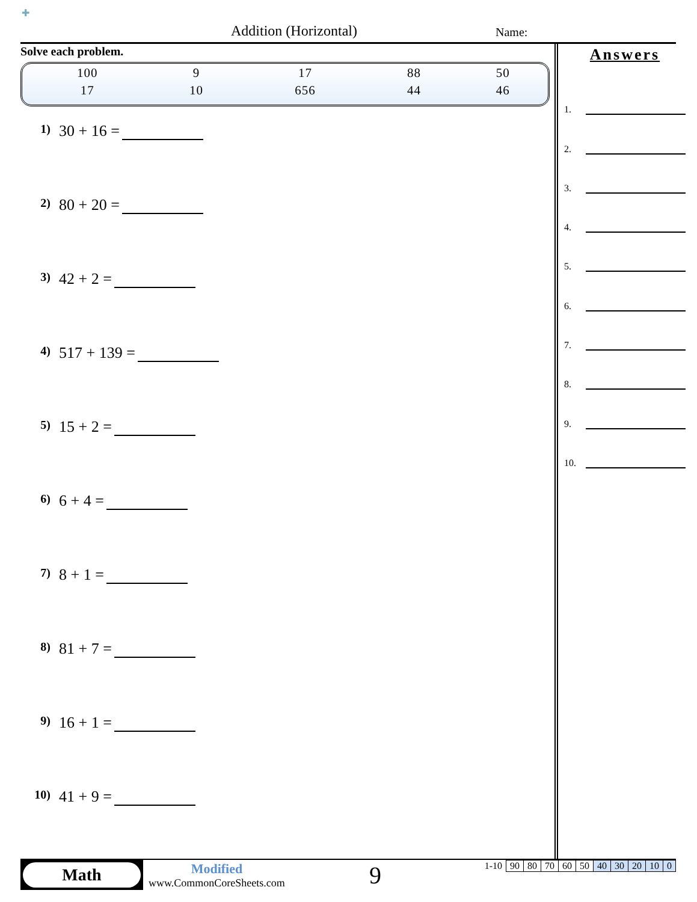✚
Addition (Horizontal) Name:
Solve each problem.
| 100 | 9 | 17 | 88 | 50 |
| 17 | 10 | 656 | 44 | 46 |
1) 30 + 16 =
2) 80 + 20 =
3) 42 + 2 =
4) 517 + 139 =
5) 15 + 2 =
6) 6 + 4 =
7) 8 + 1 =
8) 81 + 7 =
9) 16 + 1 =
10) 41 + 9 =
Answers
1.
2.
3.
4.
5.
6.
7.
8.
9.
10.
Math
Modified
www.CommonCoreSheets.com
9
| 1-10 | 90 | 80 | 70 | 60 | 50 | 40 | 30 | 20 | 10 | 0 |